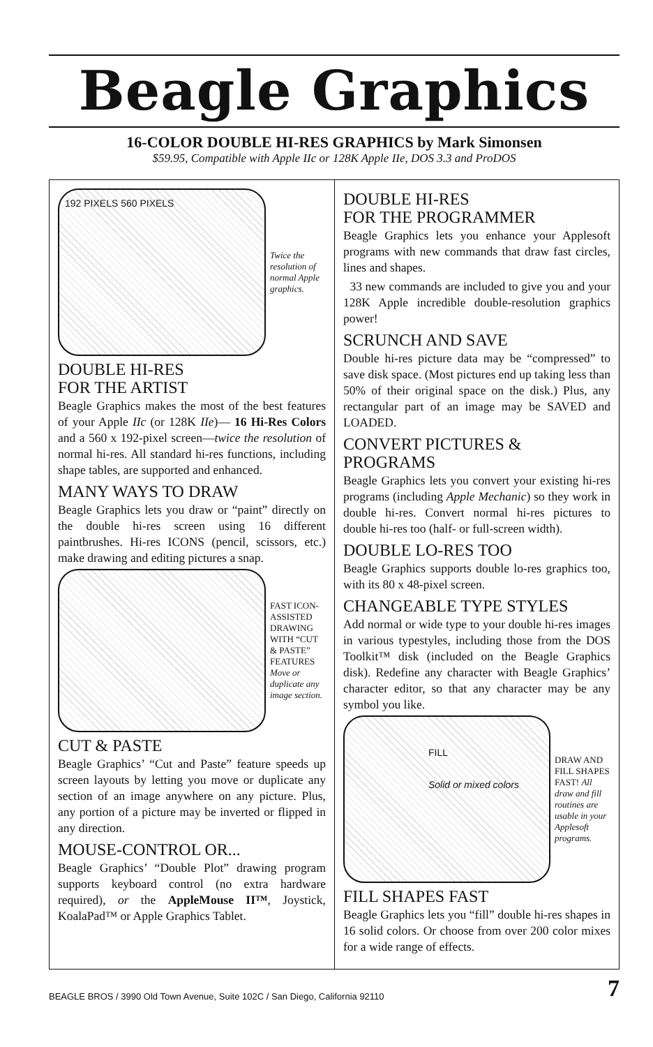Beagle Graphics
16-COLOR DOUBLE HI-RES GRAPHICS by Mark Simonsen
$59.95, Compatible with Apple IIc or 128K Apple IIe, DOS 3.3 and ProDOS
192 PIXELS 560 PIXELS
Twice the resolution of normal Apple graphics.
DOUBLE HI-RES
FOR THE ARTIST
Beagle Graphics makes the most of the best features of your Apple IIc (or 128K IIe)— 16 Hi-Res Colors and a 560 x 192-pixel screen—twice the resolution of normal hi-res. All standard hi-res functions, including shape tables, are supported and enhanced.
MANY WAYS TO DRAW
Beagle Graphics lets you draw or “paint” directly on the double hi-res screen using 16 different paintbrushes. Hi-res ICONS (pencil, scissors, etc.) make drawing and editing pictures a snap.
FAST ICON-ASSISTED DRAWING WITH “CUT & PASTE” FEATURES Move or duplicate any image section.
CUT & PASTE
Beagle Graphics’ “Cut and Paste” feature speeds up screen layouts by letting you move or duplicate any section of an image anywhere on any picture. Plus, any portion of a picture may be inverted or flipped in any direction.
MOUSE-CONTROL OR...
Beagle Graphics’ “Double Plot” drawing program supports keyboard control (no extra hardware required), or the AppleMouse II™, Joystick, KoalaPad™ or Apple Graphics Tablet.
DOUBLE HI-RES
FOR THE PROGRAMMER
Beagle Graphics lets you enhance your Applesoft programs with new commands that draw fast circles, lines and shapes.
33 new commands are included to give you and your 128K Apple incredible double-resolution graphics power!
SCRUNCH AND SAVE
Double hi-res picture data may be “compressed” to save disk space. (Most pictures end up taking less than 50% of their original space on the disk.) Plus, any rectangular part of an image may be SAVED and LOADED.
CONVERT PICTURES & PROGRAMS
Beagle Graphics lets you convert your existing hi-res programs (including Apple Mechanic) so they work in double hi-res. Convert normal hi-res pictures to double hi-res too (half- or full-screen width).
DOUBLE LO-RES TOO
Beagle Graphics supports double lo-res graphics too, with its 80 x 48-pixel screen.
CHANGEABLE TYPE STYLES
Add normal or wide type to your double hi-res images in various typestyles, including those from the DOS Toolkit™ disk (included on the Beagle Graphics disk). Redefine any character with Beagle Graphics’ character editor, so that any character may be any symbol you like.
FILL
Solid or mixed colors
DRAW AND FILL SHAPES FAST! All draw and fill routines are usable in your Applesoft programs.
FILL SHAPES FAST
Beagle Graphics lets you “fill” double hi-res shapes in 16 solid colors. Or choose from over 200 color mixes for a wide range of effects.
BEAGLE BROS / 3990 Old Town Avenue, Suite 102C / San Diego, California 92110 7